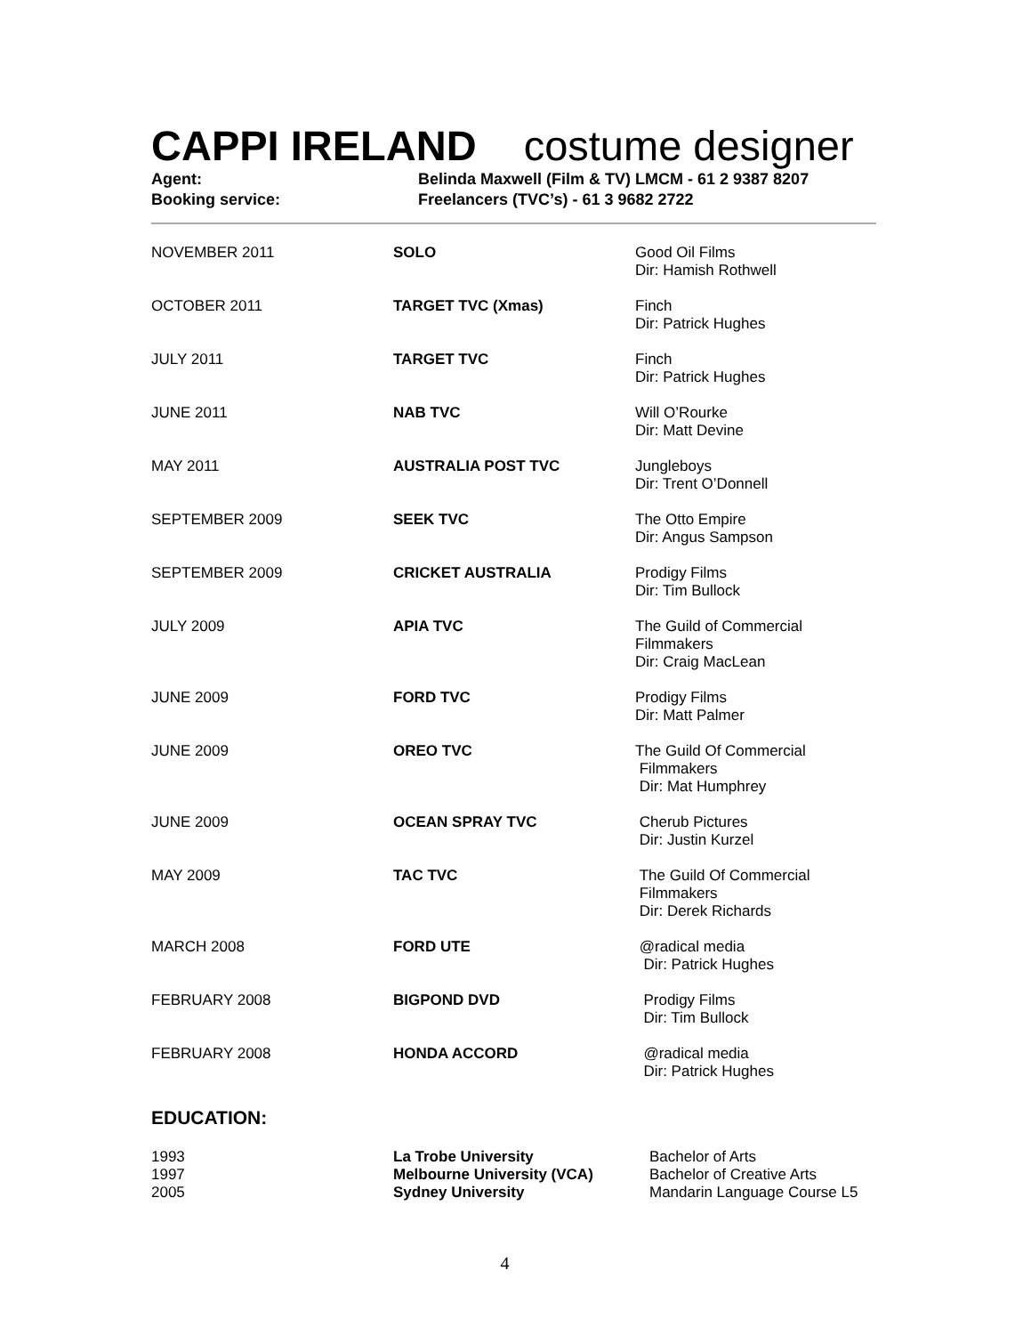CAPPI IRELAND costume designer
| Agent: | Belinda Maxwell (Film & TV) LMCM - 61 2 9387 8207 |
| Booking service: | Freelancers (TVC’s) - 61 3 9682 2722 |
| NOVEMBER 2011 | SOLO | Good Oil Films Dir: Hamish Rothwell |
| OCTOBER 2011 | TARGET TVC (Xmas) | Finch Dir: Patrick Hughes |
| JULY 2011 | TARGET TVC | Finch Dir: Patrick Hughes |
| JUNE 2011 | NAB TVC | Will O’Rourke Dir: Matt Devine |
| MAY 2011 | AUSTRALIA POST TVC | Jungleboys Dir: Trent O’Donnell |
| SEPTEMBER 2009 | SEEK TVC | The Otto Empire Dir: Angus Sampson |
| SEPTEMBER 2009 | CRICKET AUSTRALIA | Prodigy Films Dir: Tim Bullock |
| JULY 2009 | APIA TVC | The Guild of Commercial Filmmakers Dir: Craig MacLean |
| JUNE 2009 | FORD TVC | Prodigy Films Dir: Matt Palmer |
| JUNE 2009 | OREO TVC | The Guild Of Commercial Filmmakers Dir: Mat Humphrey |
| JUNE 2009 | OCEAN SPRAY TVC | Cherub Pictures Dir: Justin Kurzel |
| MAY 2009 | TAC TVC | The Guild Of Commercial Filmmakers Dir: Derek Richards |
| MARCH 2008 | FORD UTE | @radical media Dir: Patrick Hughes |
| FEBRUARY 2008 | BIGPOND DVD | Prodigy Films Dir: Tim Bullock |
| FEBRUARY 2008 | HONDA ACCORD | @radical media Dir: Patrick Hughes |
EDUCATION:
| 1993 | La Trobe University | Bachelor of Arts |
| 1997 | Melbourne University (VCA) | Bachelor of Creative Arts |
| 2005 | Sydney University | Mandarin Language Course L5 |
4